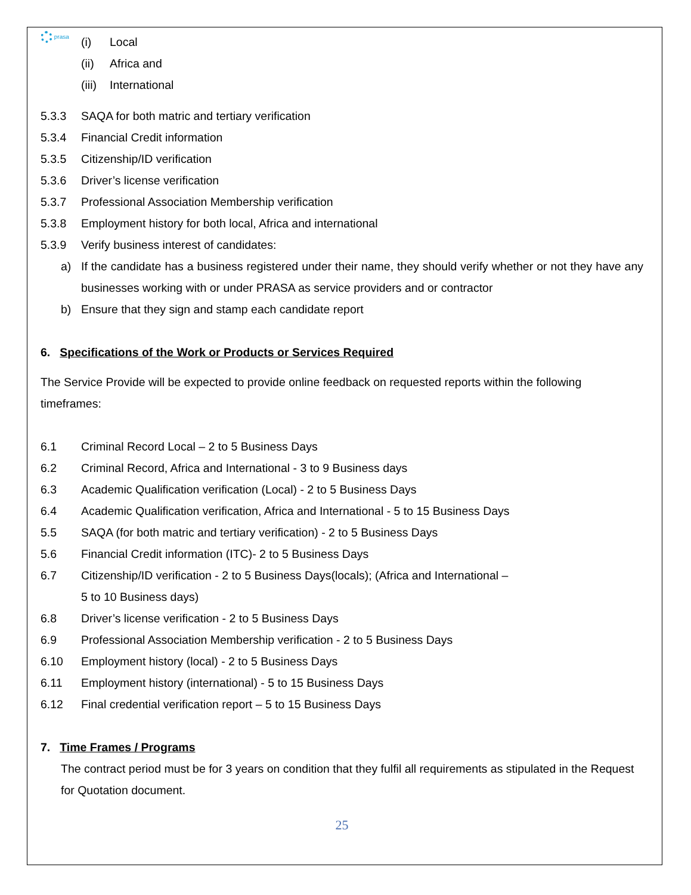prasa
(i)
Local
(ii)
Africa and
(iii)
International
5.3.3
SAQA for both matric and tertiary verification
5.3.4
Financial Credit information
5.3.5
Citizenship/ID verification
5.3.6
Driver’s license verification
5.3.7
Professional Association Membership verification
5.3.8
Employment history for both local, Africa and international
5.3.9
Verify business interest of candidates:
a) If the candidate has a business registered under their name, they should verify whether or not they have any businesses working with or under PRASA as service providers and or contractor
b)
Ensure that they sign and stamp each candidate report
6. Specifications of the Work or Products or Services Required
The Service Provide will be expected to provide online feedback on requested reports within the following timeframes:
6.1
Criminal Record Local – 2 to 5 Business Days
6.2
Criminal Record, Africa and International - 3 to 9 Business days
6.3
Academic Qualification verification (Local) - 2 to 5 Business Days
6.4
Academic Qualification verification, Africa and International - 5 to 15 Business Days
5.5
SAQA (for both matric and tertiary verification) - 2 to 5 Business Days
5.6
Financial Credit information (ITC)- 2 to 5 Business Days
6.7 Citizenship/ID verification - 2 to 5 Business Days(locals); (Africa and International –
5 to 10 Business days)
6.8
Driver’s license verification - 2 to 5 Business Days
6.9
Professional Association Membership verification - 2 to 5 Business Days
6.10
Employment history (local) - 2 to 5 Business Days
6.11
Employment history (international) - 5 to 15 Business Days
6.12
Final credential verification report – 5 to 15 Business Days
7. Time Frames / Programs
The contract period must be for 3 years on condition that they fulfil all requirements as stipulated in the Request for Quotation document.
25